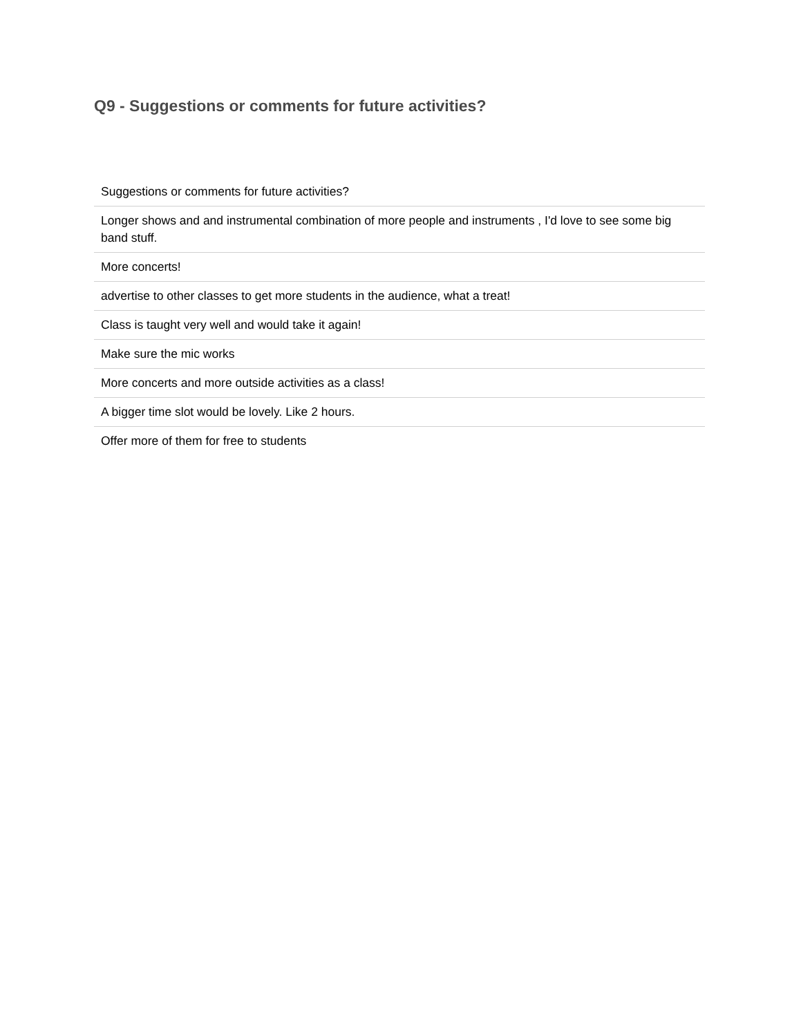Q9 - Suggestions or comments for future activities?
| Suggestions or comments for future activities? |
| Longer shows and and instrumental combination of more people and instruments , I'd love to see some big band stuff. |
| More concerts! |
| advertise to other classes to get more students in the audience, what a treat! |
| Class is taught very well and would take it again! |
| Make sure the mic works |
| More concerts and more outside activities as a class! |
| A bigger time slot would be lovely. Like 2 hours. |
| Offer more of them for free to students |